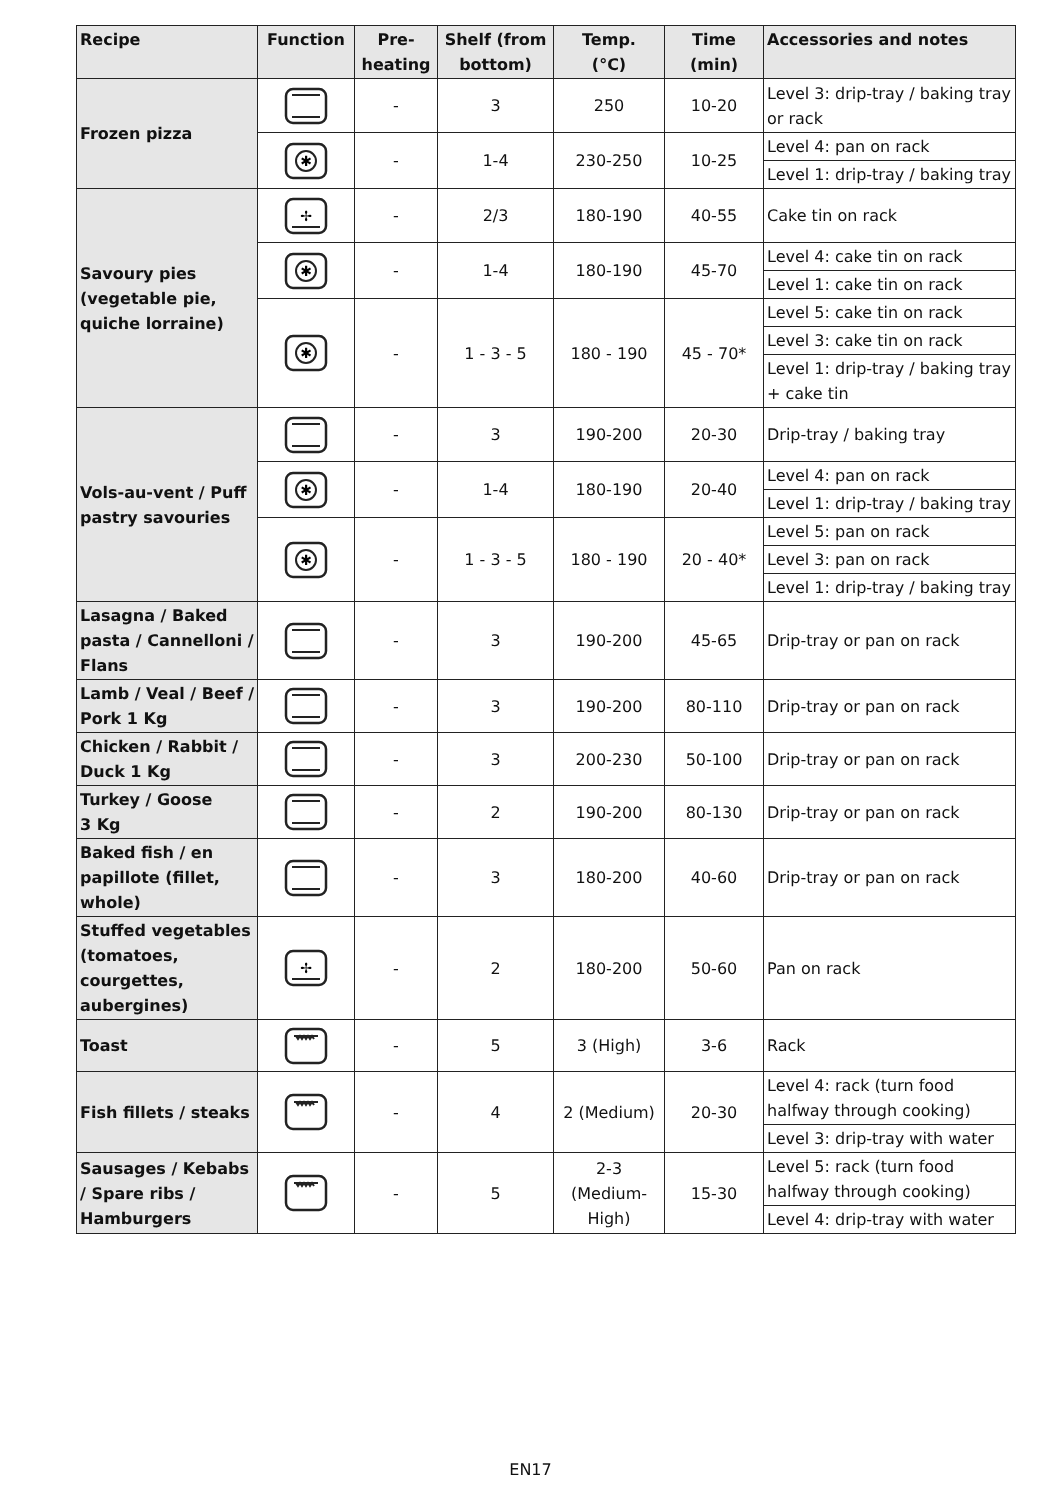| Recipe | Function | Pre- heating | Shelf (from bottom) | Temp. (°C) | Time (min) | Accessories and notes |
| --- | --- | --- | --- | --- | --- | --- |
| Frozen pizza | | - | 3 | 250 | 10-20 | Level 3: drip-tray / baking tray or rack |
| | ✱ | - | 1-4 | 230-250 | 10-25 | Level 4: pan on rack |
| | | | | | | Level 1: drip-tray / baking tray |
| Savoury pies (vegetable pie, quiche lorraine) | ✢ | - | 2/3 | 180-190 | 40-55 | Cake tin on rack |
| | ✱ | - | 1-4 | 180-190 | 45-70 | Level 4: cake tin on rack |
| | | | | | | Level 1: cake tin on rack |
| | ✱ | - | 1 - 3 - 5 | 180 - 190 | 45 - 70* | Level 5: cake tin on rack |
| | | | | | | Level 3: cake tin on rack |
| | | | | | | Level 1: drip-tray / baking tray + cake tin |
| Vols-au-vent / Puff pastry savouries | | - | 3 | 190-200 | 20-30 | Drip-tray / baking tray |
| | ✱ | - | 1-4 | 180-190 | 20-40 | Level 4: pan on rack |
| | | | | | | Level 1: drip-tray / baking tray |
| | ✱ | - | 1 - 3 - 5 | 180 - 190 | 20 - 40* | Level 5: pan on rack |
| | | | | | | Level 3: pan on rack |
| | | | | | | Level 1: drip-tray / baking tray |
| Lasagna / Baked pasta / Cannelloni / Flans | | - | 3 | 190-200 | 45-65 | Drip-tray or pan on rack |
| Lamb / Veal / Beef / Pork 1 Kg | | - | 3 | 190-200 | 80-110 | Drip-tray or pan on rack |
| Chicken / Rabbit / Duck 1 Kg | | - | 3 | 200-230 | 50-100 | Drip-tray or pan on rack |
| Turkey / Goose 3 Kg | | - | 2 | 190-200 | 80-130 | Drip-tray or pan on rack |
| Baked fish / en papillote (fillet, whole) | | - | 3 | 180-200 | 40-60 | Drip-tray or pan on rack |
| Stuffed vegetables (tomatoes, courgettes, aubergines) | ✢ | - | 2 | 180-200 | 50-60 | Pan on rack |
| Toast | | - | 5 | 3 (High) | 3-6 | Rack |
| Fish fillets / steaks | | - | 4 | 2 (Medium) | 20-30 | Level 4: rack (turn food halfway through cooking) |
| | | | | | | Level 3: drip-tray with water |
| Sausages / Kebabs / Spare ribs / Hamburgers | | - | 5 | 2-3 (Medium- High) | 15-30 | Level 5: rack (turn food halfway through cooking) |
| | | | | | | Level 4: drip-tray with water |
EN17